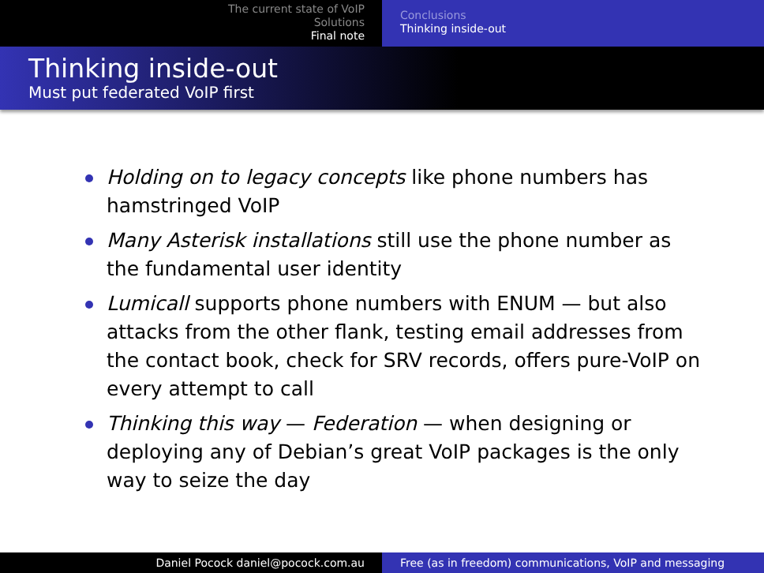The current state of VoIP
Solutions
Final note
Conclusions
Thinking inside-out
Thinking inside-out
Must put federated VoIP first
Holding on to legacy concepts like phone numbers has hamstringed VoIP
Many Asterisk installations still use the phone number as the fundamental user identity
Lumicall supports phone numbers with ENUM — but also attacks from the other flank, testing email addresses from the contact book, check for SRV records, offers pure-VoIP on every attempt to call
Thinking this way — Federation — when designing or deploying any of Debian’s great VoIP packages is the only way to seize the day
Daniel Pocock daniel@pocock.com.au Free (as in freedom) communications, VoIP and messaging